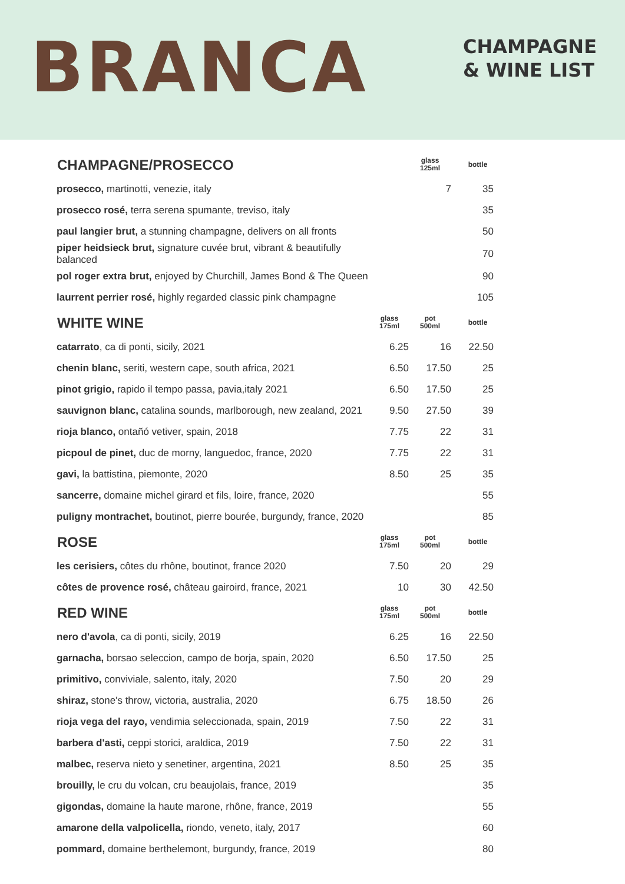BRANCA
CHAMPAGNE
& WINE LIST
| CHAMPAGNE/PROSECCO | | glass 125ml | bottle |
| --- | --- | --- | --- |
| prosecco, martinotti, venezie, italy | | 7 | 35 |
| prosecco rosé, terra serena spumante, treviso, italy | | | 35 |
| paul langier brut, a stunning champagne, delivers on all fronts | | | 50 |
| piper heidsieck brut, signature cuvée brut, vibrant & beautifully balanced | | | 70 |
| pol roger extra brut, enjoyed by Churchill, James Bond & The Queen | | | 90 |
| laurrent perrier rosé, highly regarded classic pink champagne | | | 105 |
| WHITE WINE | glass 175ml | pot 500ml | bottle |
| catarrato , ca di ponti, sicily, 2021 | 6.25 | 16 | 22.50 |
| chenin blanc, seriti, western cape, south africa, 2021 | 6.50 | 17.50 | 25 |
| pinot grigio, rapido il tempo passa, pavia,italy 2021 | 6.50 | 17.50 | 25 |
| sauvignon blanc, catalina sounds, marlborough, new zealand, 2021 | 9.50 | 27.50 | 39 |
| rioja blanco, ontañó vetiver, spain, 2018 | 7.75 | 22 | 31 |
| picpoul de pinet, duc de morny, languedoc, france, 2020 | 7.75 | 22 | 31 |
| gavi, la battistina, piemonte, 2020 | 8.50 | 25 | 35 |
| sancerre, domaine michel girard et fils, loire, france, 2020 | | | 55 |
| puligny montrachet, boutinot, pierre bourée, burgundy, france, 2020 | | | 85 |
| ROSE | glass 175ml | pot 500ml | bottle |
| les cerisiers, côtes du rhône, boutinot, france 2020 | 7.50 | 20 | 29 |
| côtes de provence rosé, château gairoird, france, 2021 | 10 | 30 | 42.50 |
| RED WINE | glass 175ml | pot 500ml | bottle |
| nero d'avola , ca di ponti, sicily, 2019 | 6.25 | 16 | 22.50 |
| garnacha, borsao seleccion, campo de borja, spain, 2020 | 6.50 | 17.50 | 25 |
| primitivo, conviviale, salento, italy, 2020 | 7.50 | 20 | 29 |
| shiraz, stone's throw, victoria, australia, 2020 | 6.75 | 18.50 | 26 |
| rioja vega del rayo, vendimia seleccionada, spain, 2019 | 7.50 | 22 | 31 |
| barbera d'asti, ceppi storici, araldica, 2019 | 7.50 | 22 | 31 |
| malbec, reserva nieto y senetiner, argentina, 2021 | 8.50 | 25 | 35 |
| brouilly, le cru du volcan, cru beaujolais, france, 2019 | | | 35 |
| gigondas, domaine la haute marone, rhône, france, 2019 | | | 55 |
| amarone della valpolicella, riondo, veneto, italy, 2017 | | | 60 |
| pommard, domaine berthelemont, burgundy, france, 2019 | | | 80 |